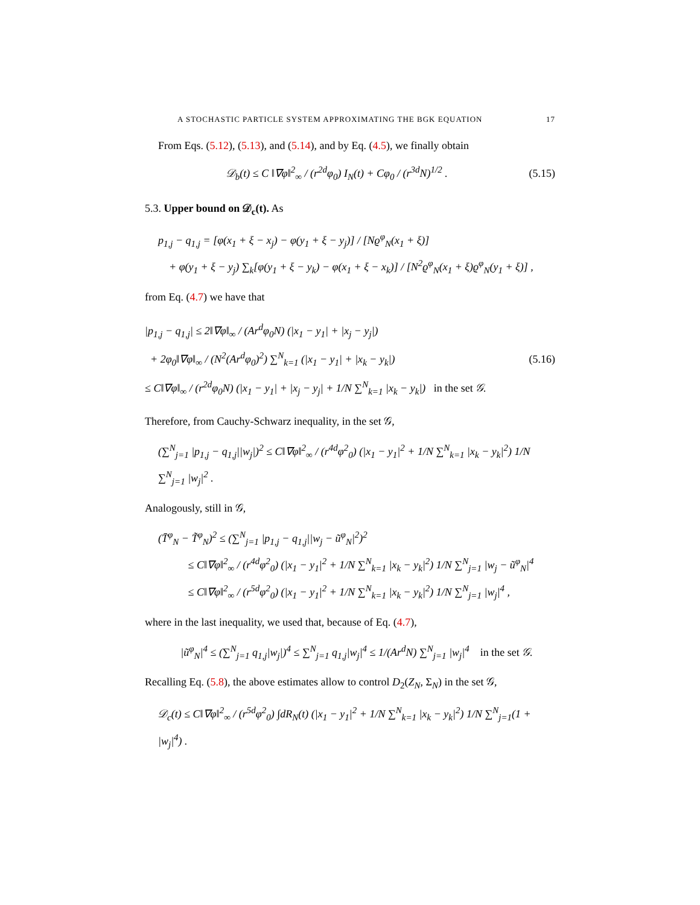A STOCHASTIC PARTICLE SYSTEM APPROXIMATING THE BGK EQUATION 17
From Eqs. (5.12), (5.13), and (5.14), and by Eq. (4.5), we finally obtain
𝒟<sub>b</sub>(t) ≤ C ‖∇φ‖<sup>2</sup><sub>∞</sub> / (r<sup>2d</sup>φ<sub>0</sub>) I<sub>N</sub>(t) + Cφ<sub>0</sub> / (r<sup>3d</sup>N)<sup>1/2</sup> . (5.15)
5.3. Upper bound on 𝒟<sub>c</sub>(t). As
p<sub>1,j</sub> − q<sub>1,j</sub> = [φ(x<sub>1</sub> + ξ − x<sub>j</sub>) − φ(y<sub>1</sub> + ξ − y<sub>j</sub>)] / [Nϱ<sup>φ</sup><sub>N</sub>(x<sub>1</sub> + ξ)]
+ φ(y<sub>1</sub> + ξ − y<sub>j</sub>) ∑<sub>k</sub>[φ(y<sub>1</sub> + ξ − y<sub>k</sub>) − φ(x<sub>1</sub> + ξ − x<sub>k</sub>)] / [N<sup>2</sup>ϱ<sup>φ</sup><sub>N</sub>(x<sub>1</sub> + ξ)ϱ<sup>φ</sup><sub>N</sub>(y<sub>1</sub> + ξ)] ,
from Eq. (4.7) we have that
|p<sub>1,j</sub> − q<sub>1,j</sub>| ≤ 2‖∇φ‖<sub>∞</sub> / (Ar<sup>d</sup>φ<sub>0</sub>N) (|x<sub>1</sub> − y<sub>1</sub>| + |x<sub>j</sub> − y<sub>j</sub>|)
+ 2φ<sub>0</sub>‖∇φ‖<sub>∞</sub> / (N<sup>2</sup>(Ar<sup>d</sup>φ<sub>0</sub>)<sup>2</sup>) ∑<sup>N</sup><sub>k=1</sub> (|x<sub>1</sub> − y<sub>1</sub>| + |x<sub>k</sub> − y<sub>k</sub>|)
≤ C‖∇φ‖<sub>∞</sub> / (r<sup>2d</sup>φ<sub>0</sub>N) (|x<sub>1</sub> − y<sub>1</sub>| + |x<sub>j</sub> − y<sub>j</sub>| + 1/N ∑<sup>N</sup><sub>k=1</sub> |x<sub>k</sub> − y<sub>k</sub>|) in the set 𝒢. (5.16)
Therefore, from Cauchy-Schwarz inequality, in the set 𝒢,
(∑<sup>N</sup><sub>j=1</sub> |p<sub>1,j</sub> − q<sub>1,j</sub>||w<sub>j</sub>|)<sup>2</sup> ≤ C‖∇φ‖<sup>2</sup><sub>∞</sub> / (r<sup>4d</sup>φ<sup>2</sup><sub>0</sub>) (|x<sub>1</sub> − y<sub>1</sub>|<sup>2</sup> + 1/N ∑<sup>N</sup><sub>k=1</sub> |x<sub>k</sub> − y<sub>k</sub>|<sup>2</sup>) 1/N ∑<sup>N</sup><sub>j=1</sub> |w<sub>j</sub>|<sup>2</sup> .
Analogously, still in 𝒢,
(T̄<sup>φ</sup><sub>N</sub> − T̃<sup>φ</sup><sub>N</sub>)<sup>2</sup> ≤ (∑<sup>N</sup><sub>j=1</sub> |p<sub>1,j</sub> − q<sub>1,j</sub>||w<sub>j</sub> − ũ<sup>φ</sup><sub>N</sub>|<sup>2</sup>)<sup>2</sup>
≤ C‖∇φ‖<sup>2</sup><sub>∞</sub> / (r<sup>4d</sup>φ<sup>2</sup><sub>0</sub>) (|x<sub>1</sub> − y<sub>1</sub>|<sup>2</sup> + 1/N ∑<sup>N</sup><sub>k=1</sub> |x<sub>k</sub> − y<sub>k</sub>|<sup>2</sup>) 1/N ∑<sup>N</sup><sub>j=1</sub> |w<sub>j</sub> − ũ<sup>φ</sup><sub>N</sub>|<sup>4</sup>
≤ C‖∇φ‖<sup>2</sup><sub>∞</sub> / (r<sup>5d</sup>φ<sup>2</sup><sub>0</sub>) (|x<sub>1</sub> − y<sub>1</sub>|<sup>2</sup> + 1/N ∑<sup>N</sup><sub>k=1</sub> |x<sub>k</sub> − y<sub>k</sub>|<sup>2</sup>) 1/N ∑<sup>N</sup><sub>j=1</sub> |w<sub>j</sub>|<sup>4</sup> ,
where in the last inequality, we used that, because of Eq. (4.7),
|ũ<sup>φ</sup><sub>N</sub>|<sup>4</sup> ≤ (∑<sup>N</sup><sub>j=1</sub> q<sub>1,j</sub>|w<sub>j</sub>|)<sup>4</sup> ≤ ∑<sup>N</sup><sub>j=1</sub> q<sub>1,j</sub>|w<sub>j</sub>|<sup>4</sup> ≤ 1/(Ar<sup>d</sup>N) ∑<sup>N</sup><sub>j=1</sub> |w<sub>j</sub>|<sup>4</sup> in the set 𝒢.
Recalling Eq. (5.8), the above estimates allow to control D<sub>2</sub>(Z<sub>N</sub>, Σ<sub>N</sub>) in the set 𝒢,
𝒟<sub>c</sub>(t) ≤ C‖∇φ‖<sup>2</sup><sub>∞</sub> / (r<sup>5d</sup>φ<sup>2</sup><sub>0</sub>) ∫dR<sub>N</sub>(t) (|x<sub>1</sub> − y<sub>1</sub>|<sup>2</sup> + 1/N ∑<sup>N</sup><sub>k=1</sub> |x<sub>k</sub> − y<sub>k</sub>|<sup>2</sup>) 1/N ∑<sup>N</sup><sub>j=1</sub>(1 + |w<sub>j</sub>|<sup>4</sup>) .